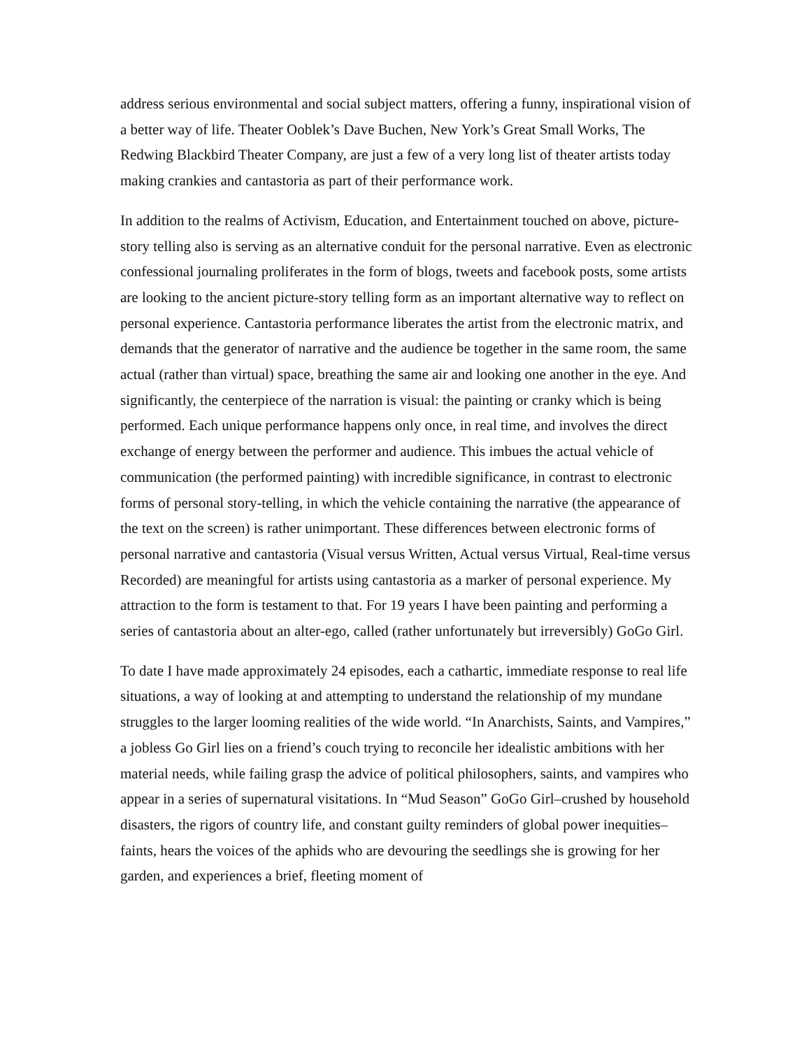address serious environmental and social subject matters, offering a funny, inspirational vision of a better way of life. Theater Ooblek’s Dave Buchen, New York’s Great Small Works, The Redwing Blackbird Theater Company, are just a few of a very long list of theater artists today making crankies and cantastoria as part of their performance work.
In addition to the realms of Activism, Education, and Entertainment touched on above, picture-story telling also is serving as an alternative conduit for the personal narrative. Even as electronic confessional journaling proliferates in the form of blogs, tweets and facebook posts, some artists are looking to the ancient picture-story telling form as an important alternative way to reflect on personal experience. Cantastoria performance liberates the artist from the electronic matrix, and demands that the generator of narrative and the audience be together in the same room, the same actual (rather than virtual) space, breathing the same air and looking one another in the eye. And significantly, the centerpiece of the narration is visual: the painting or cranky which is being performed. Each unique performance happens only once, in real time, and involves the direct exchange of energy between the performer and audience. This imbues the actual vehicle of communication (the performed painting) with incredible significance, in contrast to electronic forms of personal story-telling, in which the vehicle containing the narrative (the appearance of the text on the screen) is rather unimportant. These differences between electronic forms of personal narrative and cantastoria (Visual versus Written, Actual versus Virtual, Real-time versus Recorded) are meaningful for artists using cantastoria as a marker of personal experience. My attraction to the form is testament to that. For 19 years I have been painting and performing a series of cantastoria about an alter-ego, called (rather unfortunately but irreversibly) GoGo Girl.
To date I have made approximately 24 episodes, each a cathartic, immediate response to real life situations, a way of looking at and attempting to understand the relationship of my mundane struggles to the larger looming realities of the wide world. “In Anarchists, Saints, and Vampires,” a jobless Go Girl lies on a friend’s couch trying to reconcile her idealistic ambitions with her material needs, while failing grasp the advice of political philosophers, saints, and vampires who appear in a series of supernatural visitations. In “Mud Season” GoGo Girl–crushed by household disasters, the rigors of country life, and constant guilty reminders of global power inequities–faints, hears the voices of the aphids who are devouring the seedlings she is growing for her garden, and experiences a brief, fleeting moment of